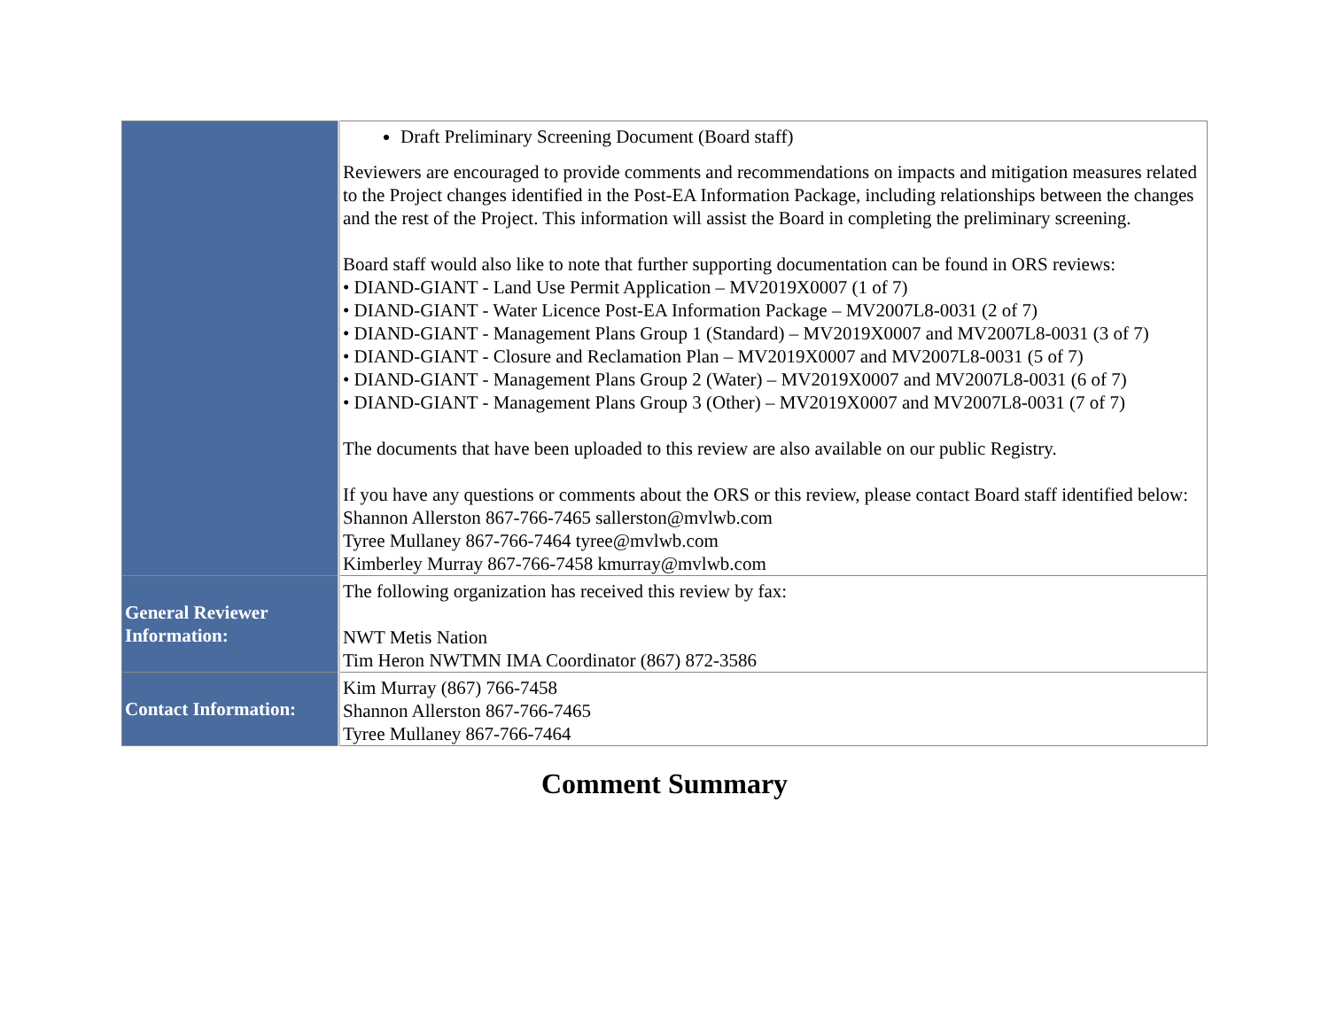| | Draft Preliminary Screening Document (Board staff) Reviewers are encouraged to provide comments and recommendations on impacts and mitigation measures related to the Project changes identified in the Post-EA Information Package, including relationships between the changes and the rest of the Project. This information will assist the Board in completing the preliminary screening. Board staff would also like to note that further supporting documentation can be found in ORS reviews: • DIAND-GIANT - Land Use Permit Application – MV2019X0007 (1 of 7) • DIAND-GIANT - Water Licence Post-EA Information Package – MV2007L8-0031 (2 of 7) • DIAND-GIANT - Management Plans Group 1 (Standard) – MV2019X0007 and MV2007L8-0031 (3 of 7) • DIAND-GIANT - Closure and Reclamation Plan – MV2019X0007 and MV2007L8-0031 (5 of 7) • DIAND-GIANT - Management Plans Group 2 (Water) – MV2019X0007 and MV2007L8-0031 (6 of 7) • DIAND-GIANT - Management Plans Group 3 (Other) – MV2019X0007 and MV2007L8-0031 (7 of 7) The documents that have been uploaded to this review are also available on our public Registry. If you have any questions or comments about the ORS or this review, please contact Board staff identified below: Shannon Allerston 867-766-7465 sallerston@mvlwb.com Tyree Mullaney 867-766-7464 tyree@mvlwb.com Kimberley Murray 867-766-7458 kmurray@mvlwb.com |
| General Reviewer Information: | The following organization has received this review by fax: NWT Metis Nation Tim Heron NWTMN IMA Coordinator (867) 872-3586 |
| Contact Information: | Kim Murray (867) 766-7458 Shannon Allerston 867-766-7465 Tyree Mullaney 867-766-7464 |
Comment Summary